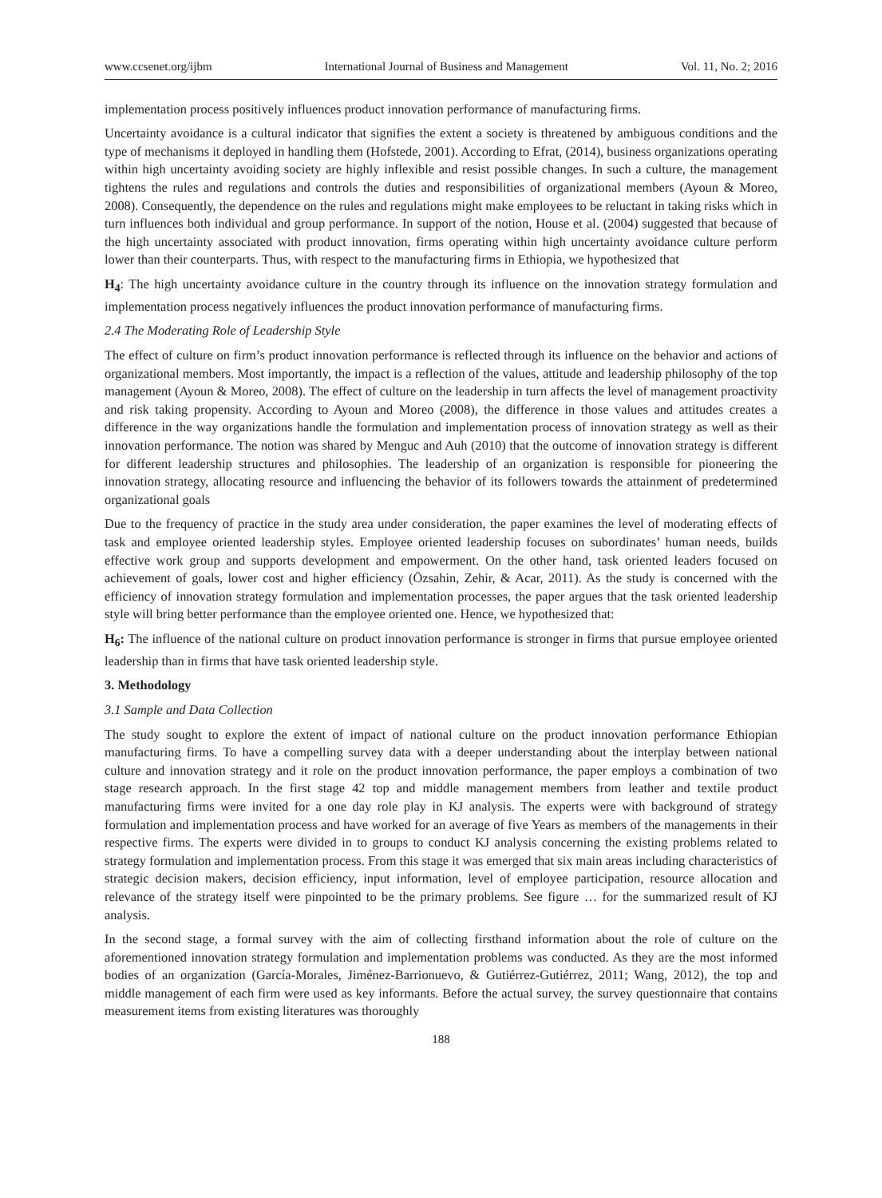www.ccsenet.org/ijbm International Journal of Business and Management Vol. 11, No. 2; 2016
implementation process positively influences product innovation performance of manufacturing firms.
Uncertainty avoidance is a cultural indicator that signifies the extent a society is threatened by ambiguous conditions and the type of mechanisms it deployed in handling them (Hofstede, 2001). According to Efrat, (2014), business organizations operating within high uncertainty avoiding society are highly inflexible and resist possible changes. In such a culture, the management tightens the rules and regulations and controls the duties and responsibilities of organizational members (Ayoun & Moreo, 2008). Consequently, the dependence on the rules and regulations might make employees to be reluctant in taking risks which in turn influences both individual and group performance. In support of the notion, House et al. (2004) suggested that because of the high uncertainty associated with product innovation, firms operating within high uncertainty avoidance culture perform lower than their counterparts. Thus, with respect to the manufacturing firms in Ethiopia, we hypothesized that
H<sub>4</sub>: The high uncertainty avoidance culture in the country through its influence on the innovation strategy formulation and implementation process negatively influences the product innovation performance of manufacturing firms.
2.4 The Moderating Role of Leadership Style
The effect of culture on firm’s product innovation performance is reflected through its influence on the behavior and actions of organizational members. Most importantly, the impact is a reflection of the values, attitude and leadership philosophy of the top management (Ayoun & Moreo, 2008). The effect of culture on the leadership in turn affects the level of management proactivity and risk taking propensity. According to Ayoun and Moreo (2008), the difference in those values and attitudes creates a difference in the way organizations handle the formulation and implementation process of innovation strategy as well as their innovation performance. The notion was shared by Menguc and Auh (2010) that the outcome of innovation strategy is different for different leadership structures and philosophies. The leadership of an organization is responsible for pioneering the innovation strategy, allocating resource and influencing the behavior of its followers towards the attainment of predetermined organizational goals
Due to the frequency of practice in the study area under consideration, the paper examines the level of moderating effects of task and employee oriented leadership styles. Employee oriented leadership focuses on subordinates’ human needs, builds effective work group and supports development and empowerment. On the other hand, task oriented leaders focused on achievement of goals, lower cost and higher efficiency (Özsahin, Zehir, & Acar, 2011). As the study is concerned with the efficiency of innovation strategy formulation and implementation processes, the paper argues that the task oriented leadership style will bring better performance than the employee oriented one. Hence, we hypothesized that:
H<sub>6</sub>: The influence of the national culture on product innovation performance is stronger in firms that pursue employee oriented leadership than in firms that have task oriented leadership style.
3. Methodology
3.1 Sample and Data Collection
The study sought to explore the extent of impact of national culture on the product innovation performance Ethiopian manufacturing firms. To have a compelling survey data with a deeper understanding about the interplay between national culture and innovation strategy and it role on the product innovation performance, the paper employs a combination of two stage research approach. In the first stage 42 top and middle management members from leather and textile product manufacturing firms were invited for a one day role play in KJ analysis. The experts were with background of strategy formulation and implementation process and have worked for an average of five Years as members of the managements in their respective firms. The experts were divided in to groups to conduct KJ analysis concerning the existing problems related to strategy formulation and implementation process. From this stage it was emerged that six main areas including characteristics of strategic decision makers, decision efficiency, input information, level of employee participation, resource allocation and relevance of the strategy itself were pinpointed to be the primary problems. See figure … for the summarized result of KJ analysis.
In the second stage, a formal survey with the aim of collecting firsthand information about the role of culture on the aforementioned innovation strategy formulation and implementation problems was conducted. As they are the most informed bodies of an organization (García-Morales, Jiménez-Barrionuevo, & Gutiérrez-Gutiérrez, 2011; Wang, 2012), the top and middle management of each firm were used as key informants. Before the actual survey, the survey questionnaire that contains measurement items from existing literatures was thoroughly
188